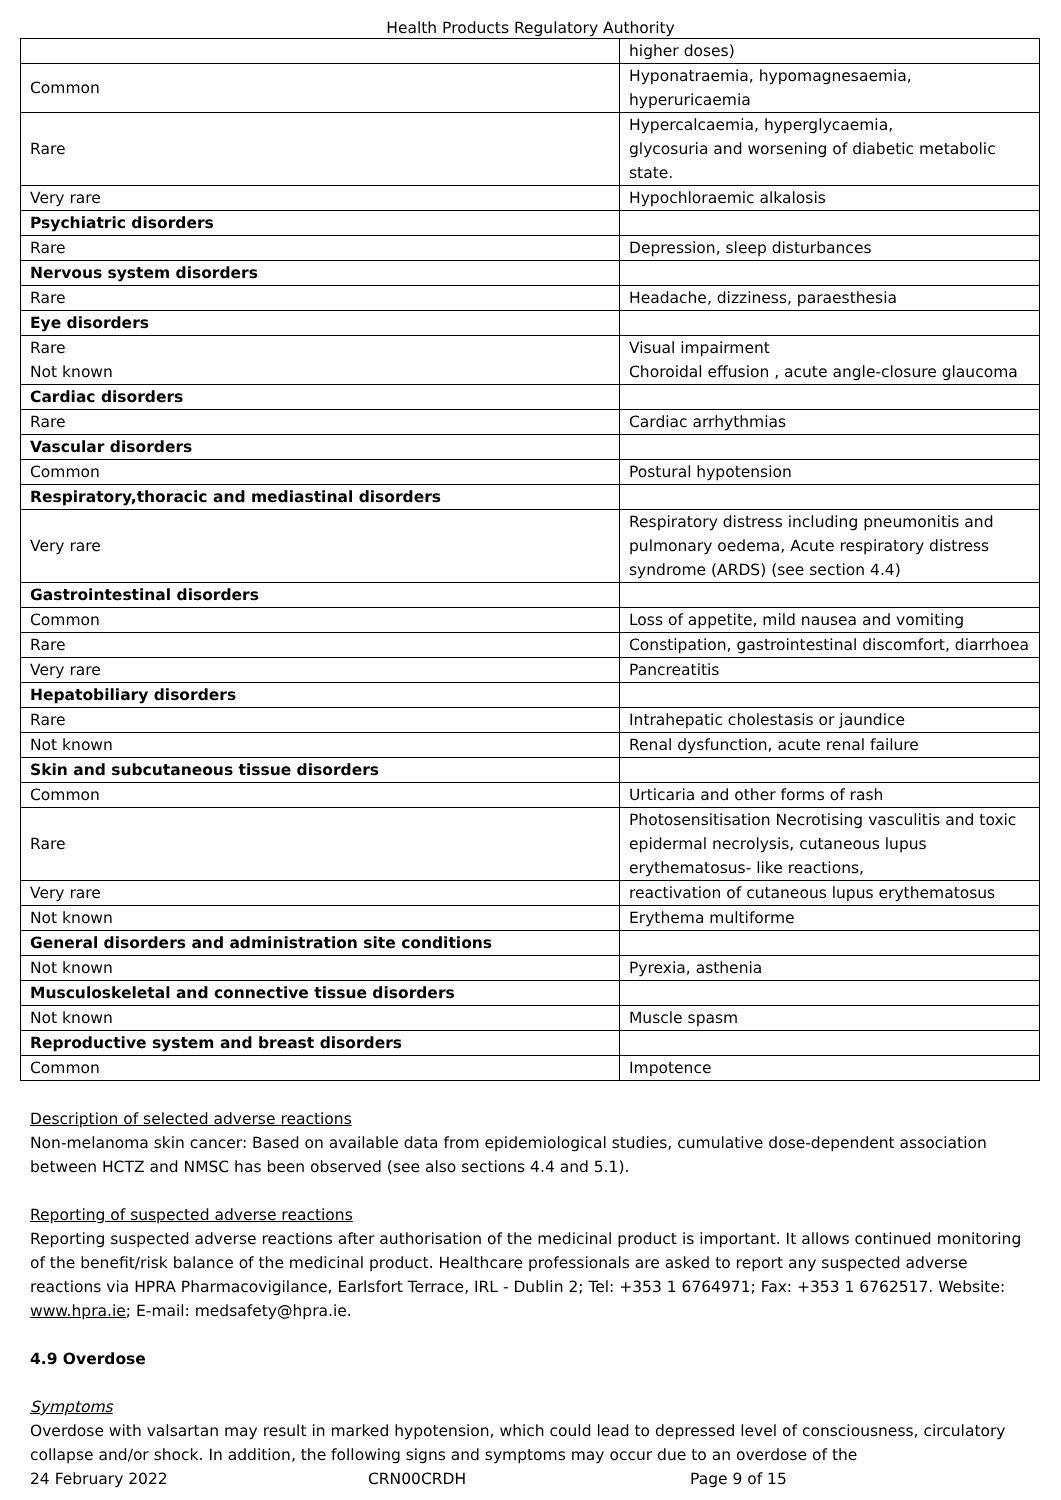Health Products Regulatory Authority
| | higher doses) |
| Common | Hyponatraemia, hypomagnesaemia, hyperuricaemia |
| Rare | Hypercalcaemia, hyperglycaemia, glycosuria and worsening of diabetic metabolic state. |
| Very rare | Hypochloraemic alkalosis |
| Psychiatric disorders | |
| Rare | Depression, sleep disturbances |
| Nervous system disorders | |
| Rare | Headache, dizziness, paraesthesia |
| Eye disorders | |
| Rare Not known | Visual impairment Choroidal effusion , acute angle-closure glaucoma |
| Cardiac disorders | |
| Rare | Cardiac arrhythmias |
| Vascular disorders | |
| Common | Postural hypotension |
| Respiratory,thoracic and mediastinal disorders | |
| Very rare | Respiratory distress including pneumonitis and pulmonary oedema, Acute respiratory distress syndrome (ARDS) (see section 4.4) |
| Gastrointestinal disorders | |
| Common | Loss of appetite, mild nausea and vomiting |
| Rare | Constipation, gastrointestinal discomfort, diarrhoea |
| Very rare | Pancreatitis |
| Hepatobiliary disorders | |
| Rare | Intrahepatic cholestasis or jaundice |
| Not known | Renal dysfunction, acute renal failure |
| Skin and subcutaneous tissue disorders | |
| Common | Urticaria and other forms of rash |
| Rare | Photosensitisation Necrotising vasculitis and toxic epidermal necrolysis, cutaneous lupus erythematosus- like reactions, |
| Very rare | reactivation of cutaneous lupus erythematosus |
| Not known | Erythema multiforme |
| General disorders and administration site conditions | |
| Not known | Pyrexia, asthenia |
| Musculoskeletal and connective tissue disorders | |
| Not known | Muscle spasm |
| Reproductive system and breast disorders | |
| Common | Impotence |
Description of selected adverse reactions
Non-melanoma skin cancer: Based on available data from epidemiological studies, cumulative dose-dependent association between HCTZ and NMSC has been observed (see also sections 4.4 and 5.1).
Reporting of suspected adverse reactions
Reporting suspected adverse reactions after authorisation of the medicinal product is important. It allows continued monitoring of the benefit/risk balance of the medicinal product. Healthcare professionals are asked to report any suspected adverse reactions via HPRA Pharmacovigilance, Earlsfort Terrace, IRL - Dublin 2; Tel: +353 1 6764971; Fax: +353 1 6762517. Website: www.hpra.ie; E-mail: medsafety@hpra.ie.
4.9 Overdose
Symptoms
Overdose with valsartan may result in marked hypotension, which could lead to depressed level of consciousness, circulatory collapse and/or shock. In addition, the following signs and symptoms may occur due to an overdose of the
24 February 2022 CRN00CRDH Page 9 of 15